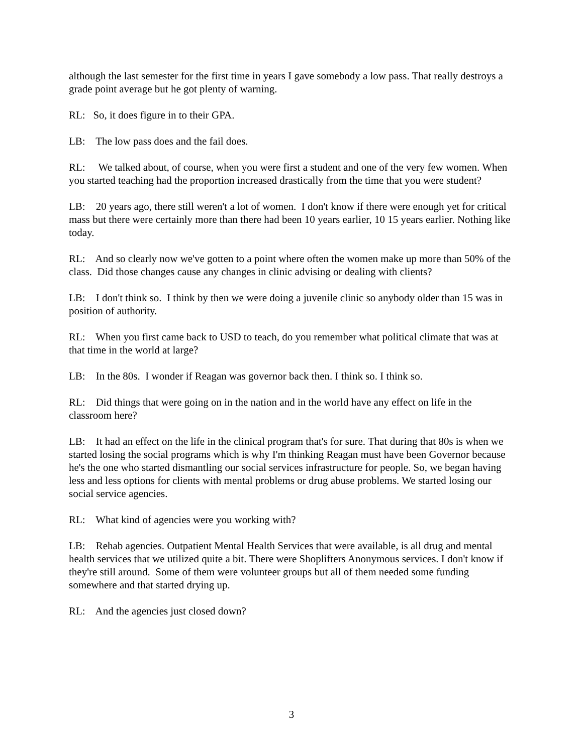although the last semester for the first time in years I gave somebody a low pass. That really destroys a grade point average but he got plenty of warning.
RL: So, it does figure in to their GPA.
LB: The low pass does and the fail does.
RL: We talked about, of course, when you were first a student and one of the very few women. When you started teaching had the proportion increased drastically from the time that you were student?
LB: 20 years ago, there still weren't a lot of women. I don't know if there were enough yet for critical mass but there were certainly more than there had been 10 years earlier, 10 15 years earlier. Nothing like today.
RL: And so clearly now we've gotten to a point where often the women make up more than 50% of the class. Did those changes cause any changes in clinic advising or dealing with clients?
LB: I don't think so. I think by then we were doing a juvenile clinic so anybody older than 15 was in position of authority.
RL: When you first came back to USD to teach, do you remember what political climate that was at that time in the world at large?
LB: In the 80s. I wonder if Reagan was governor back then. I think so. I think so.
RL: Did things that were going on in the nation and in the world have any effect on life in the classroom here?
LB: It had an effect on the life in the clinical program that's for sure. That during that 80s is when we started losing the social programs which is why I'm thinking Reagan must have been Governor because he's the one who started dismantling our social services infrastructure for people. So, we began having less and less options for clients with mental problems or drug abuse problems. We started losing our social service agencies.
RL: What kind of agencies were you working with?
LB: Rehab agencies. Outpatient Mental Health Services that were available, is all drug and mental health services that we utilized quite a bit. There were Shoplifters Anonymous services. I don't know if they're still around. Some of them were volunteer groups but all of them needed some funding somewhere and that started drying up.
RL: And the agencies just closed down?
3